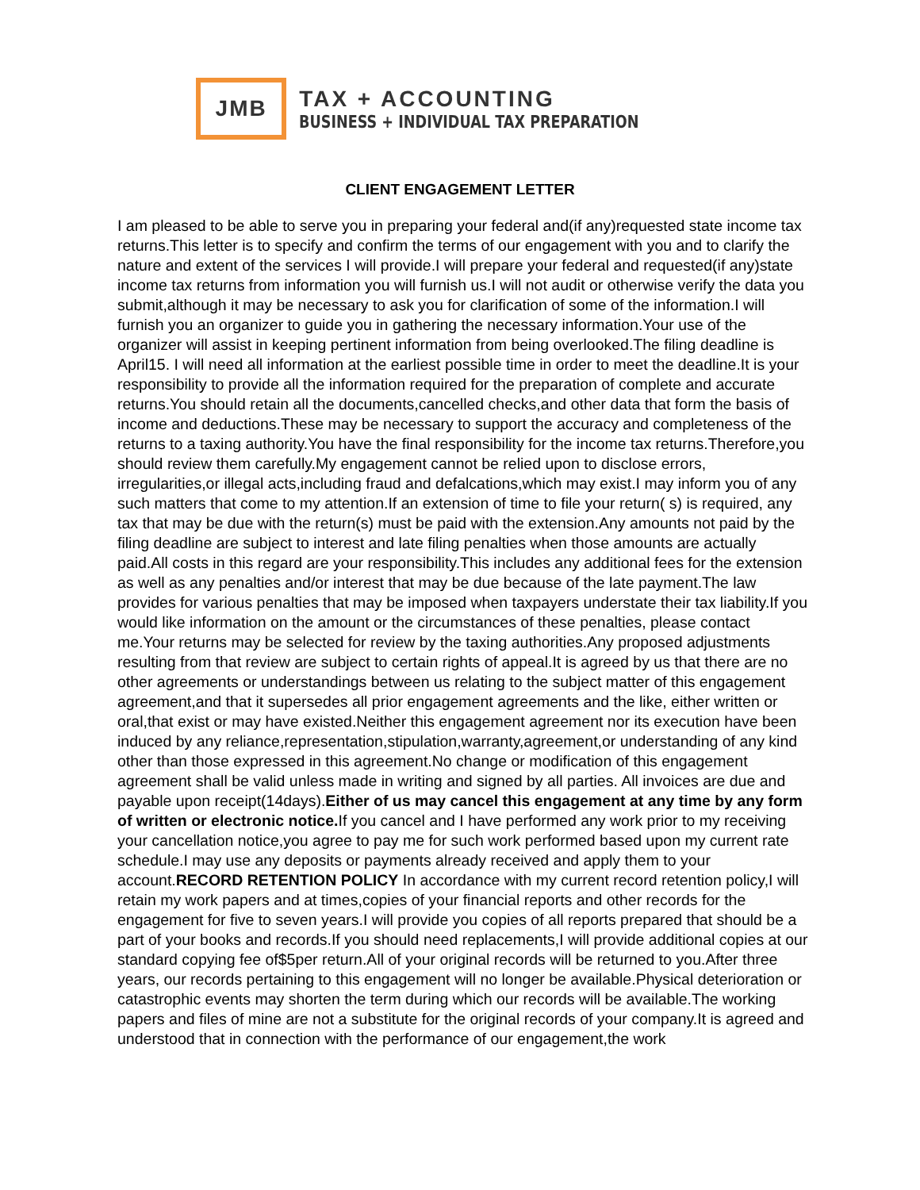JMB
TAX + ACCOUNTING
BUSINESS + INDIVIDUAL TAX PREPARATION
CLIENT ENGAGEMENT LETTER
I am pleased to be able to serve you in preparing your federal and(if any)requested state income tax returns.This letter is to specify and confirm the terms of our engagement with you and to clarify the nature and extent of the services I will provide.I will prepare your federal and requested(if any)state income tax returns from information you will furnish us.I will not audit or otherwise verify the data you submit,although it may be necessary to ask you for clarification of some of the information.I will furnish you an organizer to guide you in gathering the necessary information.Your use of the organizer will assist in keeping pertinent information from being overlooked.The filing deadline is April15. I will need all information at the earliest possible time in order to meet the deadline.It is your responsibility to provide all the information required for the preparation of complete and accurate returns.You should retain all the documents,cancelled checks,and other data that form the basis of income and deductions.These may be necessary to support the accuracy and completeness of the returns to a taxing authority.You have the final responsibility for the income tax returns.Therefore,you should review them carefully.My engagement cannot be relied upon to disclose errors, irregularities,or illegal acts,including fraud and defalcations,which may exist.I may inform you of any such matters that come to my attention.If an extension of time to file your return( s) is required, any tax that may be due with the return(s) must be paid with the extension.Any amounts not paid by the filing deadline are subject to interest and late filing penalties when those amounts are actually paid.All costs in this regard are your responsibility.This includes any additional fees for the extension as well as any penalties and/or interest that may be due because of the late payment.The law provides for various penalties that may be imposed when taxpayers understate their tax liability.If you would like information on the amount or the circumstances of these penalties, please contact me.Your returns may be selected for review by the taxing authorities.Any proposed adjustments resulting from that review are subject to certain rights of appeal.It is agreed by us that there are no other agreements or understandings between us relating to the subject matter of this engagement agreement,and that it supersedes all prior engagement agreements and the like, either written or oral,that exist or may have existed.Neither this engagement agreement nor its execution have been induced by any reliance,representation,stipulation,warranty,agreement,or understanding of any kind other than those expressed in this agreement.No change or modification of this engagement agreement shall be valid unless made in writing and signed by all parties. All invoices are due and payable upon receipt(14days).Either of us may cancel this engagement at any time by any form of written or electronic notice. If you cancel and I have performed any work prior to my receiving your cancellation notice,you agree to pay me for such work performed based upon my current rate schedule.I may use any deposits or payments already received and apply them to your account.RECORD RETENTION POLICY In accordance with my current record retention policy,I will retain my work papers and at times,copies of your financial reports and other records for the engagement for five to seven years.I will provide you copies of all reports prepared that should be a part of your books and records.If you should need replacements,I will provide additional copies at our standard copying fee of$5per return.All of your original records will be returned to you.After three years, our records pertaining to this engagement will no longer be available.Physical deterioration or catastrophic events may shorten the term during which our records will be available.The working papers and files of mine are not a substitute for the original records of your company.It is agreed and understood that in connection with the performance of our engagement,the work